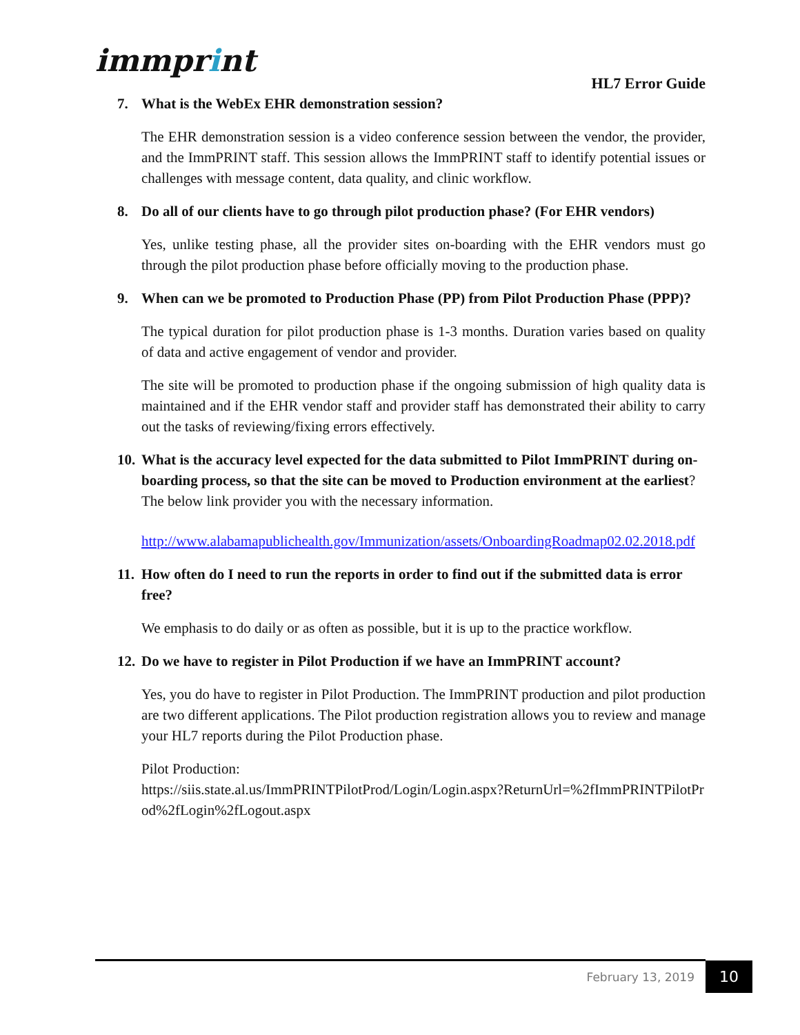immprint
HL7 Error Guide
7. What is the WebEx EHR demonstration session?
The EHR demonstration session is a video conference session between the vendor, the provider, and the ImmPRINT staff. This session allows the ImmPRINT staff to identify potential issues or challenges with message content, data quality, and clinic workflow.
8. Do all of our clients have to go through pilot production phase? (For EHR vendors)
Yes, unlike testing phase, all the provider sites on-boarding with the EHR vendors must go through the pilot production phase before officially moving to the production phase.
9. When can we be promoted to Production Phase (PP) from Pilot Production Phase (PPP)?
The typical duration for pilot production phase is 1-3 months. Duration varies based on quality of data and active engagement of vendor and provider.
The site will be promoted to production phase if the ongoing submission of high quality data is maintained and if the EHR vendor staff and provider staff has demonstrated their ability to carry out the tasks of reviewing/fixing errors effectively.
10. What is the accuracy level expected for the data submitted to Pilot ImmPRINT during on-boarding process, so that the site can be moved to Production environment at the earliest?
The below link provider you with the necessary information.
http://www.alabamapublichealth.gov/Immunization/assets/OnboardingRoadmap02.02.2018.pdf
11. How often do I need to run the reports in order to find out if the submitted data is error free?
We emphasis to do daily or as often as possible, but it is up to the practice workflow.
12. Do we have to register in Pilot Production if we have an ImmPRINT account?
Yes, you do have to register in Pilot Production. The ImmPRINT production and pilot production are two different applications. The Pilot production registration allows you to review and manage your HL7 reports during the Pilot Production phase.
Pilot Production:
https://siis.state.al.us/ImmPRINTPilotProd/Login/Login.aspx?ReturnUrl=%2fImmPRINTPilotProd%2fLogin%2fLogout.aspx
February 13, 2019 10